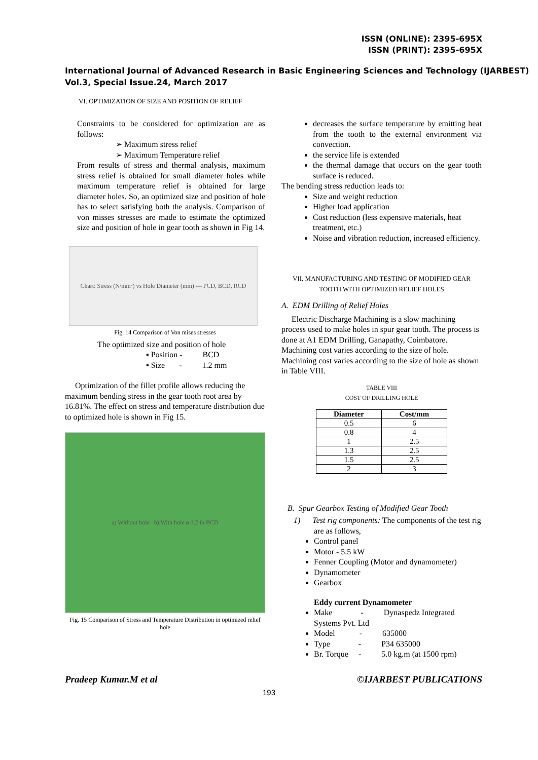ISSN (ONLINE): 2395-695X
ISSN (PRINT): 2395-695X
International Journal of Advanced Research in Basic Engineering Sciences and Technology (IJARBEST)
Vol.3, Special Issue.24, March 2017
VI. OPTIMIZATION OF SIZE AND POSITION OF RELIEF
Constraints to be considered for optimization are as follows:
➢ Maximum stress relief
➢ Maximum Temperature relief
From results of stress and thermal analysis, maximum stress relief is obtained for small diameter holes while maximum temperature relief is obtained for large diameter holes. So, an optimized size and position of hole has to select satisfying both the analysis. Comparison of von misses stresses are made to estimate the optimized size and position of hole in gear tooth as shown in Fig 14.
Chart: Stress (N/mm²) vs Hole Diameter (mm) — PCD, BCD, RCD
Fig. 14 Comparison of Von mises stresses
The optimized size and position of hole
▪ Position - BCD
▪ Size - 1.2 mm
Optimization of the fillet profile allows reducing the maximum bending stress in the gear tooth root area by 16.81%. The effect on stress and temperature distribution due to optimized hole is shown in Fig 15.
a) Without hole b) With hole ø 1.2 in BCD
Fig. 15 Comparison of Stress and Temperature Distribution in optimized relief hole
decreases the surface temperature by emitting heat from the tooth to the external environment via convection.
the service life is extended
the thermal damage that occurs on the gear tooth surface is reduced.
The bending stress reduction leads to:
Size and weight reduction
Higher load application
Cost reduction (less expensive materials, heat treatment, etc.)
Noise and vibration reduction, increased efficiency.
VII. MANUFACTURING AND TESTING OF MODIFIED GEAR TOOTH WITH OPTIMIZED RELIEF HOLES
A. EDM Drilling of Relief Holes
Electric Discharge Machining is a slow machining process used to make holes in spur gear tooth. The process is done at A1 EDM Drilling, Ganapathy, Coimbatore. Machining cost varies according to the size of hole. Machining cost varies according to the size of hole as shown in Table VIII.
TABLE VIII
COST OF DRILLING HOLE
| Diameter | Cost/mm |
| --- | --- |
| 0.5 | 6 |
| 0.8 | 4 |
| 1 | 2.5 |
| 1.3 | 2.5 |
| 1.5 | 2.5 |
| 2 | 3 |
B. Spur Gearbox Testing of Modified Gear Tooth
1) Test rig components: The components of the test rig are as follows,
Control panel
Motor - 5.5 kW
Fenner Coupling (Motor and dynamometer)
Dynamometer
Gearbox
Eddy current Dynamometer
Make - Dynaspedz Integrated Systems Pvt. Ltd
Model - 635000
Type - P34 635000
Br. Torque - 5.0 kg.m (at 1500 rpm)
Pradeep Kumar.M et al ©IJARBEST PUBLICATIONS
193